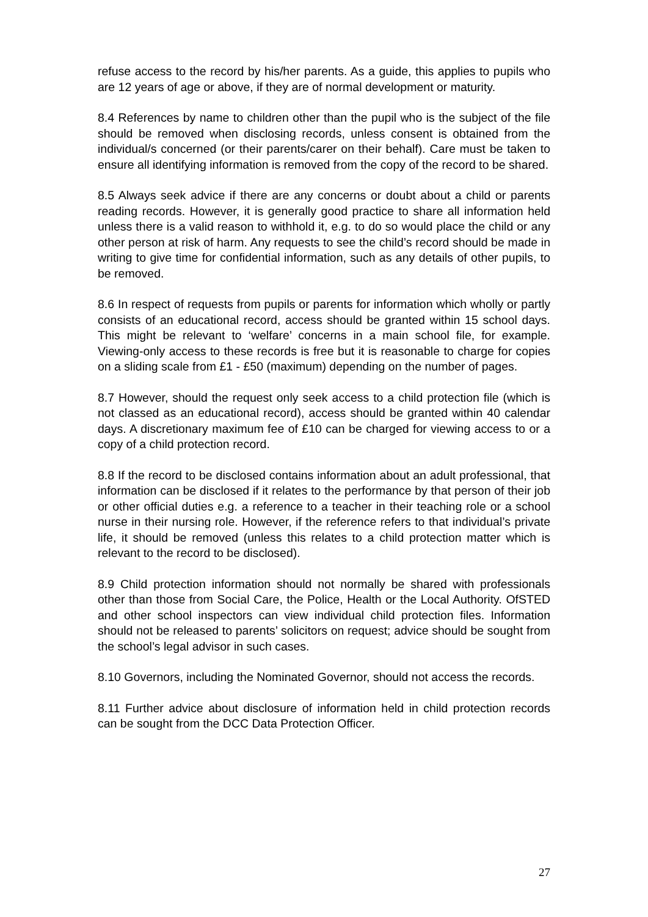refuse access to the record by his/her parents. As a guide, this applies to pupils who are 12 years of age or above, if they are of normal development or maturity.
8.4 References by name to children other than the pupil who is the subject of the file should be removed when disclosing records, unless consent is obtained from the individual/s concerned (or their parents/carer on their behalf). Care must be taken to ensure all identifying information is removed from the copy of the record to be shared.
8.5 Always seek advice if there are any concerns or doubt about a child or parents reading records. However, it is generally good practice to share all information held unless there is a valid reason to withhold it, e.g. to do so would place the child or any other person at risk of harm. Any requests to see the child’s record should be made in writing to give time for confidential information, such as any details of other pupils, to be removed.
8.6 In respect of requests from pupils or parents for information which wholly or partly consists of an educational record, access should be granted within 15 school days. This might be relevant to ‘welfare’ concerns in a main school file, for example. Viewing-only access to these records is free but it is reasonable to charge for copies on a sliding scale from £1 - £50 (maximum) depending on the number of pages.
8.7 However, should the request only seek access to a child protection file (which is not classed as an educational record), access should be granted within 40 calendar days. A discretionary maximum fee of £10 can be charged for viewing access to or a copy of a child protection record.
8.8 If the record to be disclosed contains information about an adult professional, that information can be disclosed if it relates to the performance by that person of their job or other official duties e.g. a reference to a teacher in their teaching role or a school nurse in their nursing role. However, if the reference refers to that individual’s private life, it should be removed (unless this relates to a child protection matter which is relevant to the record to be disclosed).
8.9 Child protection information should not normally be shared with professionals other than those from Social Care, the Police, Health or the Local Authority. OfSTED and other school inspectors can view individual child protection files. Information should not be released to parents’ solicitors on request; advice should be sought from the school’s legal advisor in such cases.
8.10 Governors, including the Nominated Governor, should not access the records.
8.11 Further advice about disclosure of information held in child protection records can be sought from the DCC Data Protection Officer.
27